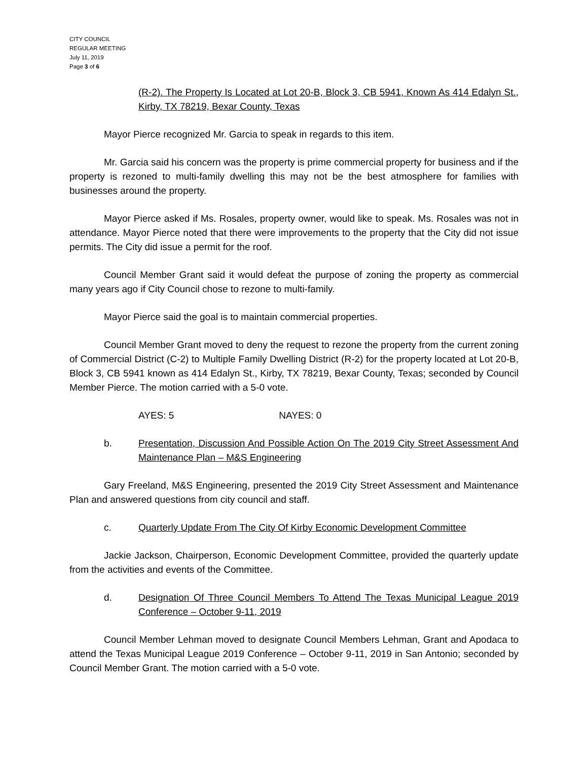CITY COUNCIL
REGULAR MEETING
July 11, 2019
Page 3 of 6
(R-2). The Property Is Located at Lot 20-B, Block 3, CB 5941, Known As 414 Edalyn St., Kirby, TX 78219, Bexar County, Texas
Mayor Pierce recognized Mr. Garcia to speak in regards to this item.
Mr. Garcia said his concern was the property is prime commercial property for business and if the property is rezoned to multi-family dwelling this may not be the best atmosphere for families with businesses around the property.
Mayor Pierce asked if Ms. Rosales, property owner, would like to speak. Ms. Rosales was not in attendance. Mayor Pierce noted that there were improvements to the property that the City did not issue permits. The City did issue a permit for the roof.
Council Member Grant said it would defeat the purpose of zoning the property as commercial many years ago if City Council chose to rezone to multi-family.
Mayor Pierce said the goal is to maintain commercial properties.
Council Member Grant moved to deny the request to rezone the property from the current zoning of Commercial District (C-2) to Multiple Family Dwelling District (R-2) for the property located at Lot 20-B, Block 3, CB 5941 known as 414 Edalyn St., Kirby, TX 78219, Bexar County, Texas; seconded by Council Member Pierce. The motion carried with a 5-0 vote.
AYES: 5 NAYES: 0
b. Presentation, Discussion And Possible Action On The 2019 City Street Assessment And Maintenance Plan – M&S Engineering
Gary Freeland, M&S Engineering, presented the 2019 City Street Assessment and Maintenance Plan and answered questions from city council and staff.
c. Quarterly Update From The City Of Kirby Economic Development Committee
Jackie Jackson, Chairperson, Economic Development Committee, provided the quarterly update from the activities and events of the Committee.
d. Designation Of Three Council Members To Attend The Texas Municipal League 2019 Conference – October 9-11, 2019
Council Member Lehman moved to designate Council Members Lehman, Grant and Apodaca to attend the Texas Municipal League 2019 Conference – October 9-11, 2019 in San Antonio; seconded by Council Member Grant. The motion carried with a 5-0 vote.